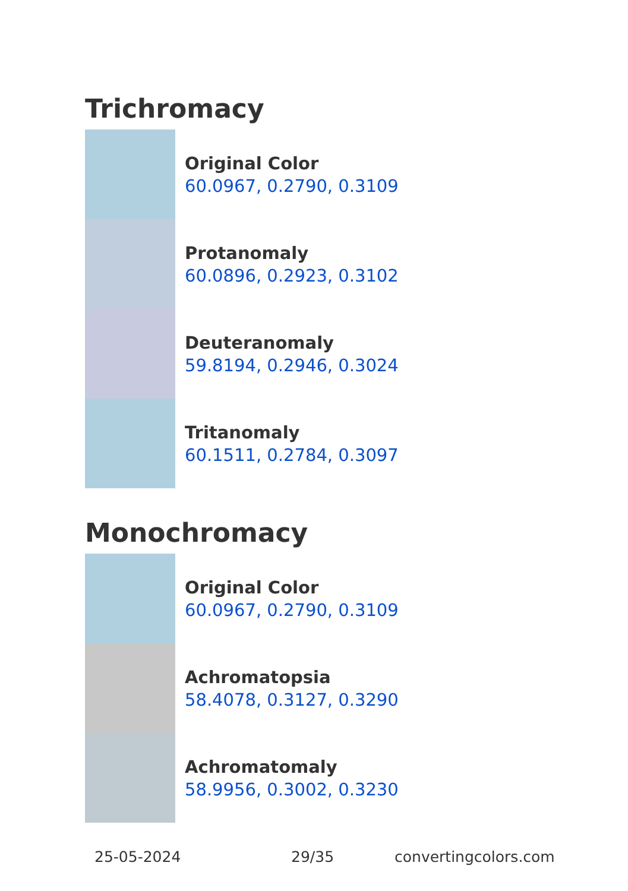Trichromacy
Original Color
60.0967, 0.2790, 0.3109
Protanomaly
60.0896, 0.2923, 0.3102
Deuteranomaly
59.8194, 0.2946, 0.3024
Tritanomaly
60.1511, 0.2784, 0.3097
Monochromacy
Original Color
60.0967, 0.2790, 0.3109
Achromatopsia
58.4078, 0.3127, 0.3290
Achromatomaly
58.9956, 0.3002, 0.3230
25-05-2024 29/35 convertingcolors.com